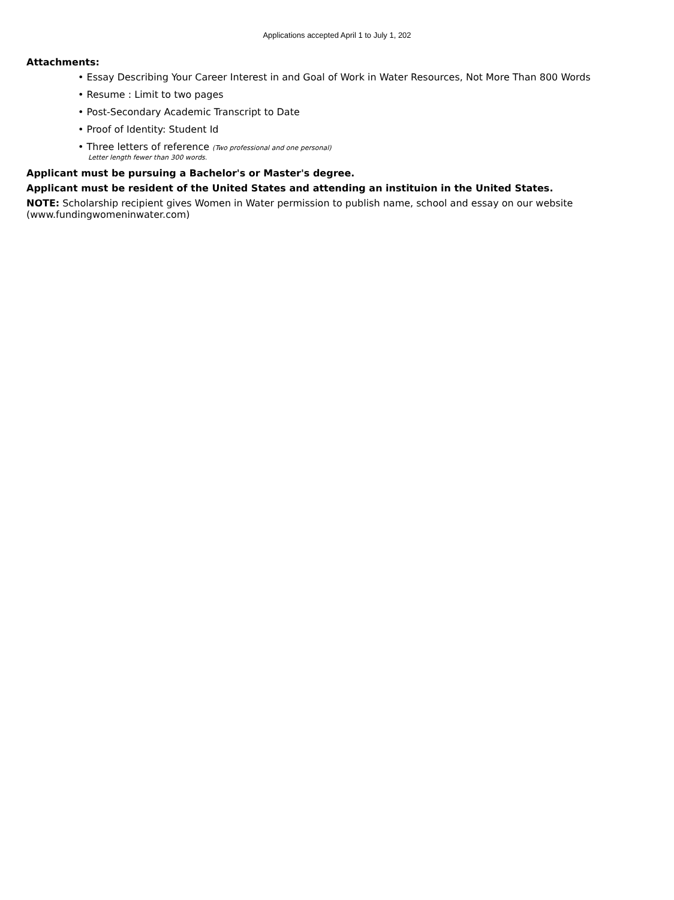Applications accepted April 1 to July 1, 202
Attachments:
• Essay Describing Your Career Interest in and Goal of Work in Water Resources, Not More Than 800 Words
• Resume : Limit to two pages
• Post-Secondary Academic Transcript to Date
• Proof of Identity: Student Id
• Three letters of reference (Two professional and one personal)
Letter length fewer than 300 words.
Applicant must be pursuing a Bachelor's or Master's degree.
Applicant must be resident of the United States and attending an instituion in the United States.
NOTE: Scholarship recipient gives Women in Water permission to publish name, school and essay on our website (www.fundingwomeninwater.com)